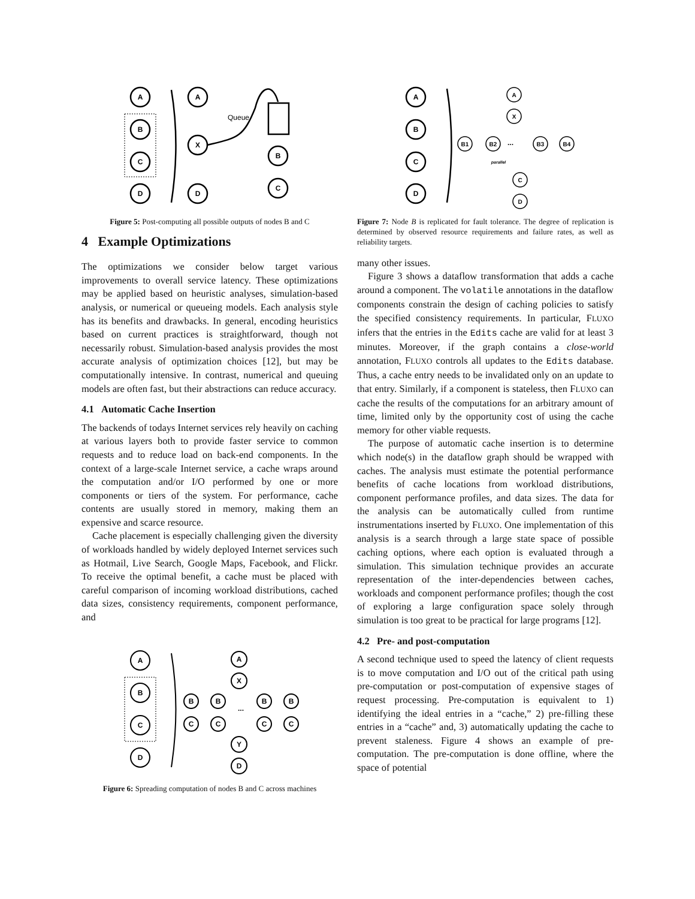A
B
C
D
A
X
D
B
C
Queue
Figure 5: Post-computing all possible outputs of nodes B and C
4 Example Optimizations
The optimizations we consider below target various improvements to overall service latency. These optimizations may be applied based on heuristic analyses, simulation-based analysis, or numerical or queueing models. Each analysis style has its benefits and drawbacks. In general, encoding heuristics based on current practices is straightforward, though not necessarily robust. Simulation-based analysis provides the most accurate analysis of optimization choices [12], but may be computationally intensive. In contrast, numerical and queuing models are often fast, but their abstractions can reduce accuracy.
4.1 Automatic Cache Insertion
The backends of todays Internet services rely heavily on caching at various layers both to provide faster service to common requests and to reduce load on back-end components. In the context of a large-scale Internet service, a cache wraps around the computation and/or I/O performed by one or more components or tiers of the system. For performance, cache contents are usually stored in memory, making them an expensive and scarce resource.
Cache placement is especially challenging given the diversity of workloads handled by widely deployed Internet services such as Hotmail, Live Search, Google Maps, Facebook, and Flickr. To receive the optimal benefit, a cache must be placed with careful comparison of incoming workload distributions, cached data sizes, consistency requirements, component performance, and
A
B
C
D
A
X
Y
D
B
B
...
B
B
C
C
C
C
Figure 6: Spreading computation of nodes B and C across machines
A
B
C
D
A
X
B1
B2
...
B3
B4
parallel
C
D
Figure 7: Node B is replicated for fault tolerance. The degree of replication is determined by observed resource requirements and failure rates, as well as reliability targets.
many other issues.
Figure 3 shows a dataflow transformation that adds a cache around a component. The volatile annotations in the dataflow components constrain the design of caching policies to satisfy the specified consistency requirements. In particular, FLUXO infers that the entries in the Edits cache are valid for at least 3 minutes. Moreover, if the graph contains a close-world annotation, FLUXO controls all updates to the Edits database. Thus, a cache entry needs to be invalidated only on an update to that entry. Similarly, if a component is stateless, then FLUXO can cache the results of the computations for an arbitrary amount of time, limited only by the opportunity cost of using the cache memory for other viable requests.
The purpose of automatic cache insertion is to determine which node(s) in the dataflow graph should be wrapped with caches. The analysis must estimate the potential performance benefits of cache locations from workload distributions, component performance profiles, and data sizes. The data for the analysis can be automatically culled from runtime instrumentations inserted by FLUXO. One implementation of this analysis is a search through a large state space of possible caching options, where each option is evaluated through a simulation. This simulation technique provides an accurate representation of the inter-dependencies between caches, workloads and component performance profiles; though the cost of exploring a large configuration space solely through simulation is too great to be practical for large programs [12].
4.2 Pre- and post-computation
A second technique used to speed the latency of client requests is to move computation and I/O out of the critical path using pre-computation or post-computation of expensive stages of request processing. Pre-computation is equivalent to 1) identifying the ideal entries in a “cache,” 2) pre-filling these entries in a “cache” and, 3) automatically updating the cache to prevent staleness. Figure 4 shows an example of pre-computation. The pre-computation is done offline, where the space of potential